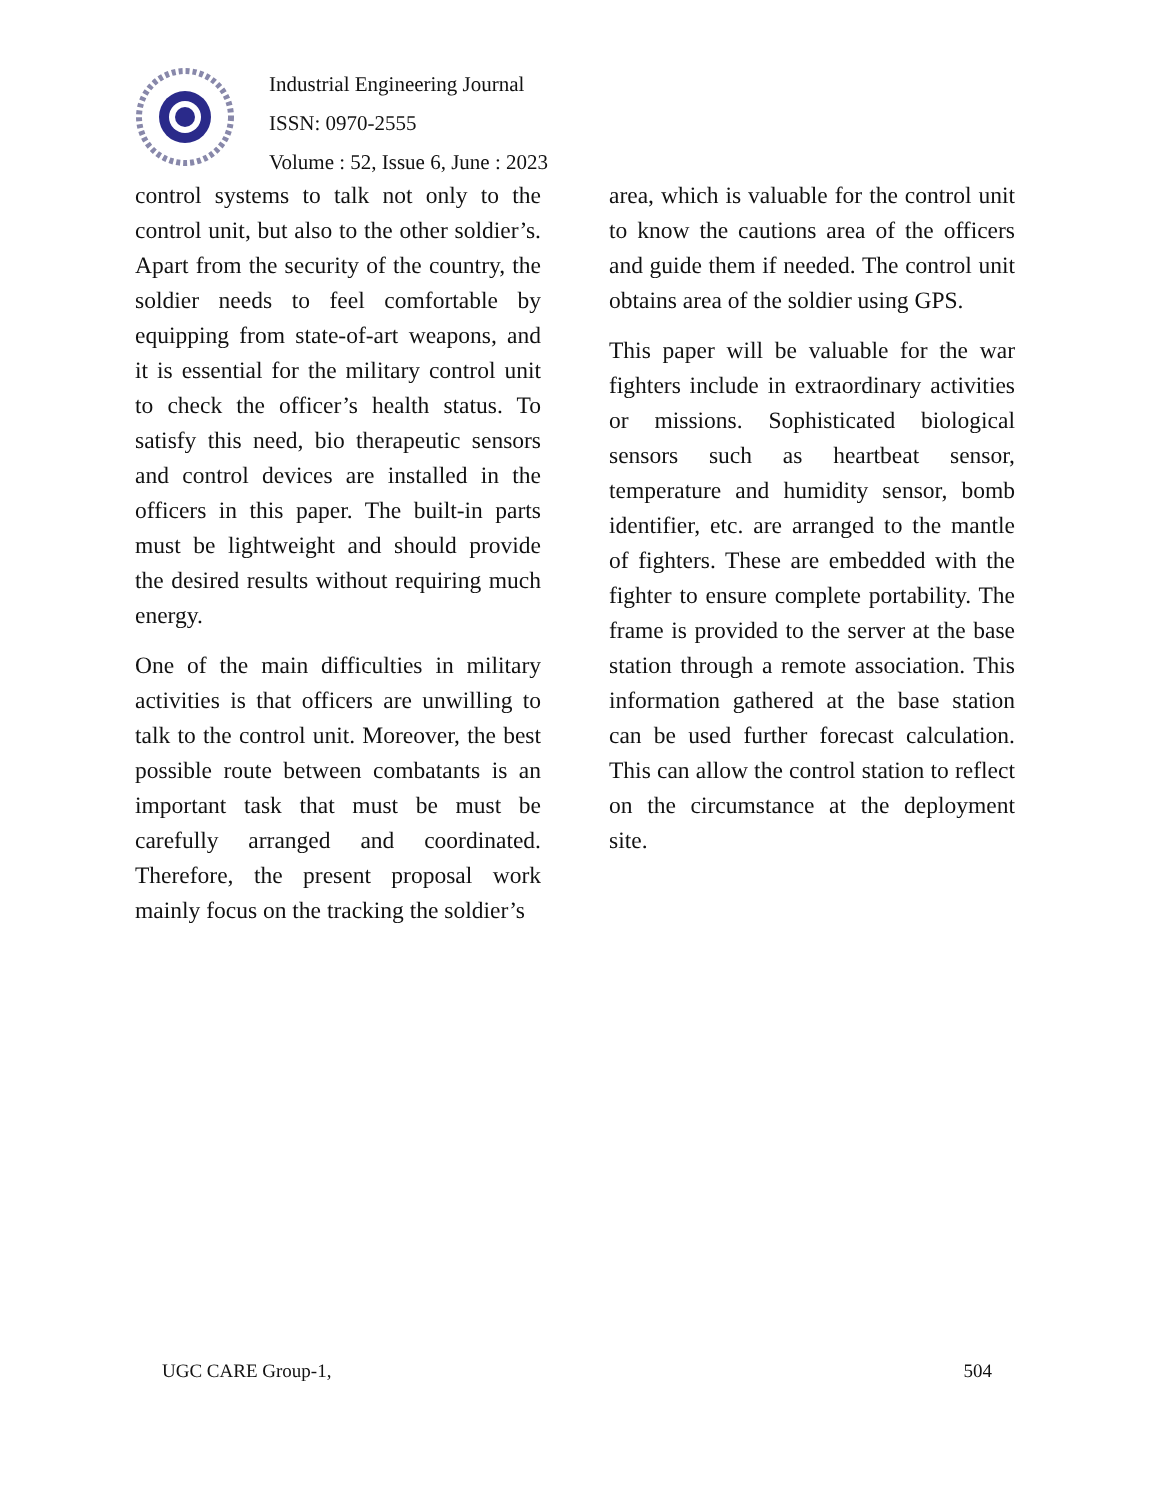Industrial Engineering Journal
ISSN: 0970-2555
Volume : 52, Issue 6, June : 2023
control systems to talk not only to the control unit, but also to the other soldier’s. Apart from the security of the country, the soldier needs to feel comfortable by equipping from state-of-art weapons, and it is essential for the military control unit to check the officer’s health status. To satisfy this need, bio therapeutic sensors and control devices are installed in the officers in this paper. The built-in parts must be lightweight and should provide the desired results without requiring much energy.
One of the main difficulties in military activities is that officers are unwilling to talk to the control unit. Moreover, the best possible route between combatants is an important task that must be must be carefully arranged and coordinated. Therefore, the present proposal work mainly focus on the tracking the soldier’s
area, which is valuable for the control unit to know the cautions area of the officers and guide them if needed. The control unit obtains area of the soldier using GPS.
This paper will be valuable for the war fighters include in extraordinary activities or missions. Sophisticated biological sensors such as heartbeat sensor, temperature and humidity sensor, bomb identifier, etc. are arranged to the mantle of fighters. These are embedded with the fighter to ensure complete portability. The frame is provided to the server at the base station through a remote association. This information gathered at the base station can be used further forecast calculation. This can allow the control station to reflect on the circumstance at the deployment site.
UGC CARE Group-1, 504